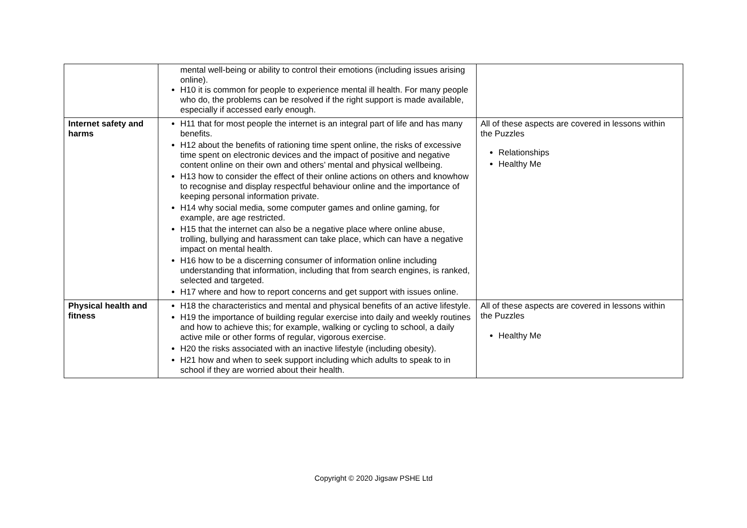| | mental well-being or ability to control their emotions (including issues arising online). H10 it is common for people to experience mental ill health. For many people who do, the problems can be resolved if the right support is made available, especially if accessed early enough. | |
| Internet safety and harms | H11 that for most people the internet is an integral part of life and has many benefits. H12 about the benefits of rationing time spent online, the risks of excessive time spent on electronic devices and the impact of positive and negative content online on their own and others’ mental and physical wellbeing. H13 how to consider the effect of their online actions on others and knowhow to recognise and display respectful behaviour online and the importance of keeping personal information private. H14 why social media, some computer games and online gaming, for example, are age restricted. H15 that the internet can also be a negative place where online abuse, trolling, bullying and harassment can take place, which can have a negative impact on mental health. H16 how to be a discerning consumer of information online including understanding that information, including that from search engines, is ranked, selected and targeted. H17 where and how to report concerns and get support with issues online. | All of these aspects are covered in lessons within the Puzzles Relationships Healthy Me |
| Physical health and fitness | H18 the characteristics and mental and physical benefits of an active lifestyle. H19 the importance of building regular exercise into daily and weekly routines and how to achieve this; for example, walking or cycling to school, a daily active mile or other forms of regular, vigorous exercise. H20 the risks associated with an inactive lifestyle (including obesity). H21 how and when to seek support including which adults to speak to in school if they are worried about their health. | All of these aspects are covered in lessons within the Puzzles Healthy Me |
Copyright © 2020 Jigsaw PSHE Ltd